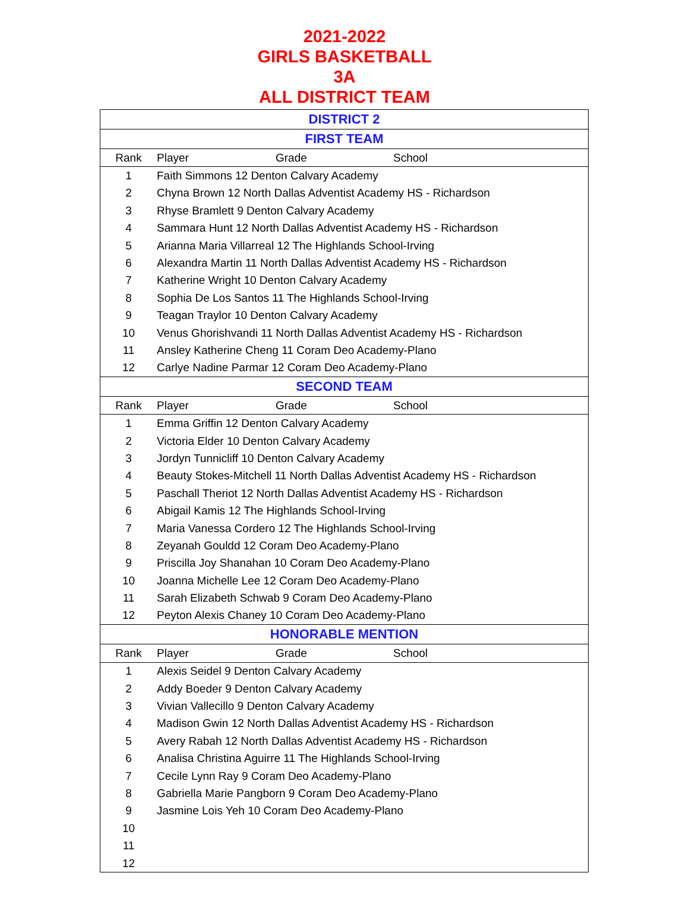2021-2022
GIRLS BASKETBALL
3A
ALL DISTRICT TEAM
| DISTRICT 2 | | | |
| FIRST TEAM | | | |
| Rank | Player | Grade | School |
| 1 | Faith Simmons 12 Denton Calvary Academy | | |
| 2 | Chyna Brown 12 North Dallas Adventist Academy HS - Richardson | | |
| 3 | Rhyse Bramlett 9 Denton Calvary Academy | | |
| 4 | Sammara Hunt 12 North Dallas Adventist Academy HS - Richardson | | |
| 5 | Arianna Maria Villarreal 12 The Highlands School-Irving | | |
| 6 | Alexandra Martin 11 North Dallas Adventist Academy HS - Richardson | | |
| 7 | Katherine Wright 10 Denton Calvary Academy | | |
| 8 | Sophia De Los Santos 11 The Highlands School-Irving | | |
| 9 | Teagan Traylor 10 Denton Calvary Academy | | |
| 10 | Venus Ghorishvandi 11 North Dallas Adventist Academy HS - Richardson | | |
| 11 | Ansley Katherine Cheng 11 Coram Deo Academy-Plano | | |
| 12 | Carlye Nadine Parmar 12 Coram Deo Academy-Plano | | |
| SECOND TEAM | | | |
| Rank | Player | Grade | School |
| 1 | Emma Griffin 12 Denton Calvary Academy | | |
| 2 | Victoria Elder 10 Denton Calvary Academy | | |
| 3 | Jordyn Tunnicliff 10 Denton Calvary Academy | | |
| 4 | Beauty Stokes-Mitchell 11 North Dallas Adventist Academy HS - Richardson | | |
| 5 | Paschall Theriot 12 North Dallas Adventist Academy HS - Richardson | | |
| 6 | Abigail Kamis 12 The Highlands School-Irving | | |
| 7 | Maria Vanessa Cordero 12 The Highlands School-Irving | | |
| 8 | Zeyanah Gouldd 12 Coram Deo Academy-Plano | | |
| 9 | Priscilla Joy Shanahan 10 Coram Deo Academy-Plano | | |
| 10 | Joanna Michelle Lee 12 Coram Deo Academy-Plano | | |
| 11 | Sarah Elizabeth Schwab 9 Coram Deo Academy-Plano | | |
| 12 | Peyton Alexis Chaney 10 Coram Deo Academy-Plano | | |
| HONORABLE MENTION | | | |
| Rank | Player | Grade | School |
| 1 | Alexis Seidel 9 Denton Calvary Academy | | |
| 2 | Addy Boeder 9 Denton Calvary Academy | | |
| 3 | Vivian Vallecillo 9 Denton Calvary Academy | | |
| 4 | Madison Gwin 12 North Dallas Adventist Academy HS - Richardson | | |
| 5 | Avery Rabah 12 North Dallas Adventist Academy HS - Richardson | | |
| 6 | Analisa Christina Aguirre 11 The Highlands School-Irving | | |
| 7 | Cecile Lynn Ray 9 Coram Deo Academy-Plano | | |
| 8 | Gabriella Marie Pangborn 9 Coram Deo Academy-Plano | | |
| 9 | Jasmine Lois Yeh 10 Coram Deo Academy-Plano | | |
| 10 | | | |
| 11 | | | |
| 12 | | | |